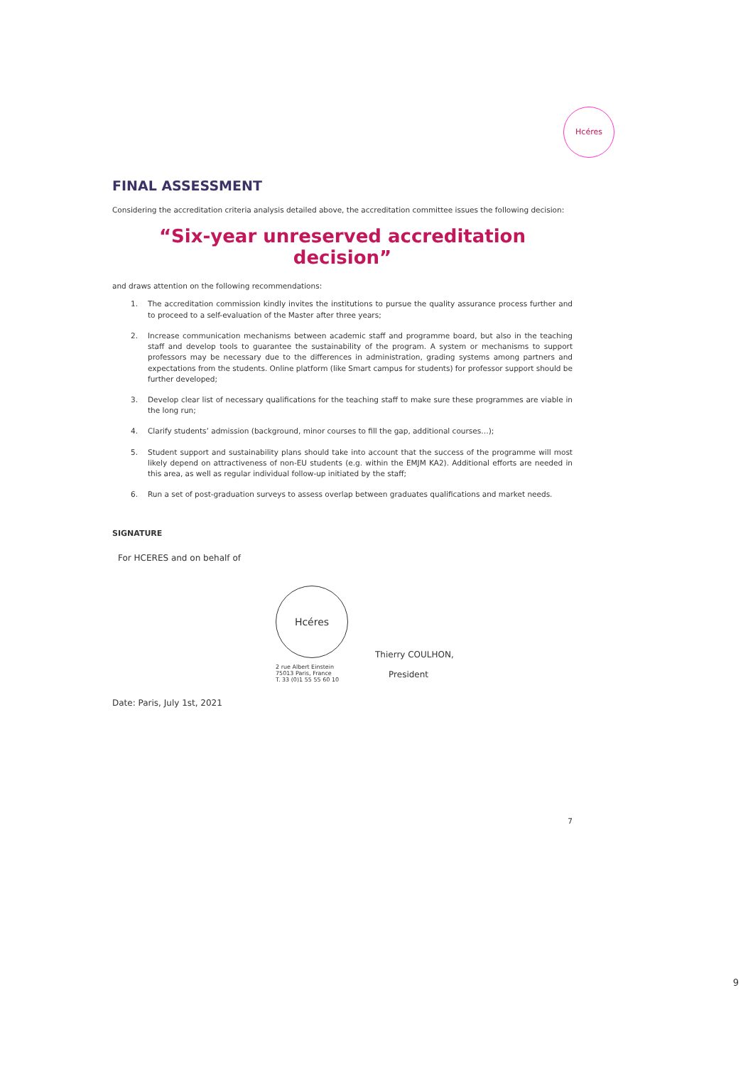Hcéres
FINAL ASSESSMENT
Considering the accreditation criteria analysis detailed above, the accreditation committee issues the following decision:
“Six-year unreserved accreditation decision”
and draws attention on the following recommendations:
1. The accreditation commission kindly invites the institutions to pursue the quality assurance process further and to proceed to a self-evaluation of the Master after three years;
2. Increase communication mechanisms between academic staff and programme board, but also in the teaching staff and develop tools to guarantee the sustainability of the program. A system or mechanisms to support professors may be necessary due to the differences in administration, grading systems among partners and expectations from the students. Online platform (like Smart campus for students) for professor support should be further developed;
3. Develop clear list of necessary qualifications for the teaching staff to make sure these programmes are viable in the long run;
4. Clarify students’ admission (background, minor courses to fill the gap, additional courses…);
5. Student support and sustainability plans should take into account that the success of the programme will most likely depend on attractiveness of non-EU students (e.g. within the EMJM KA2). Additional efforts are needed in this area, as well as regular individual follow-up initiated by the staff;
6. Run a set of post-graduation surveys to assess overlap between graduates qualifications and market needs.
SIGNATURE
For HCERES and on behalf of
Hcéres
2 rue Albert Einstein
75013 Paris, France
T. 33 (0)1 55 55 60 10
Thierry COULHON,
President
Date: Paris, July 1st, 2021
7
9